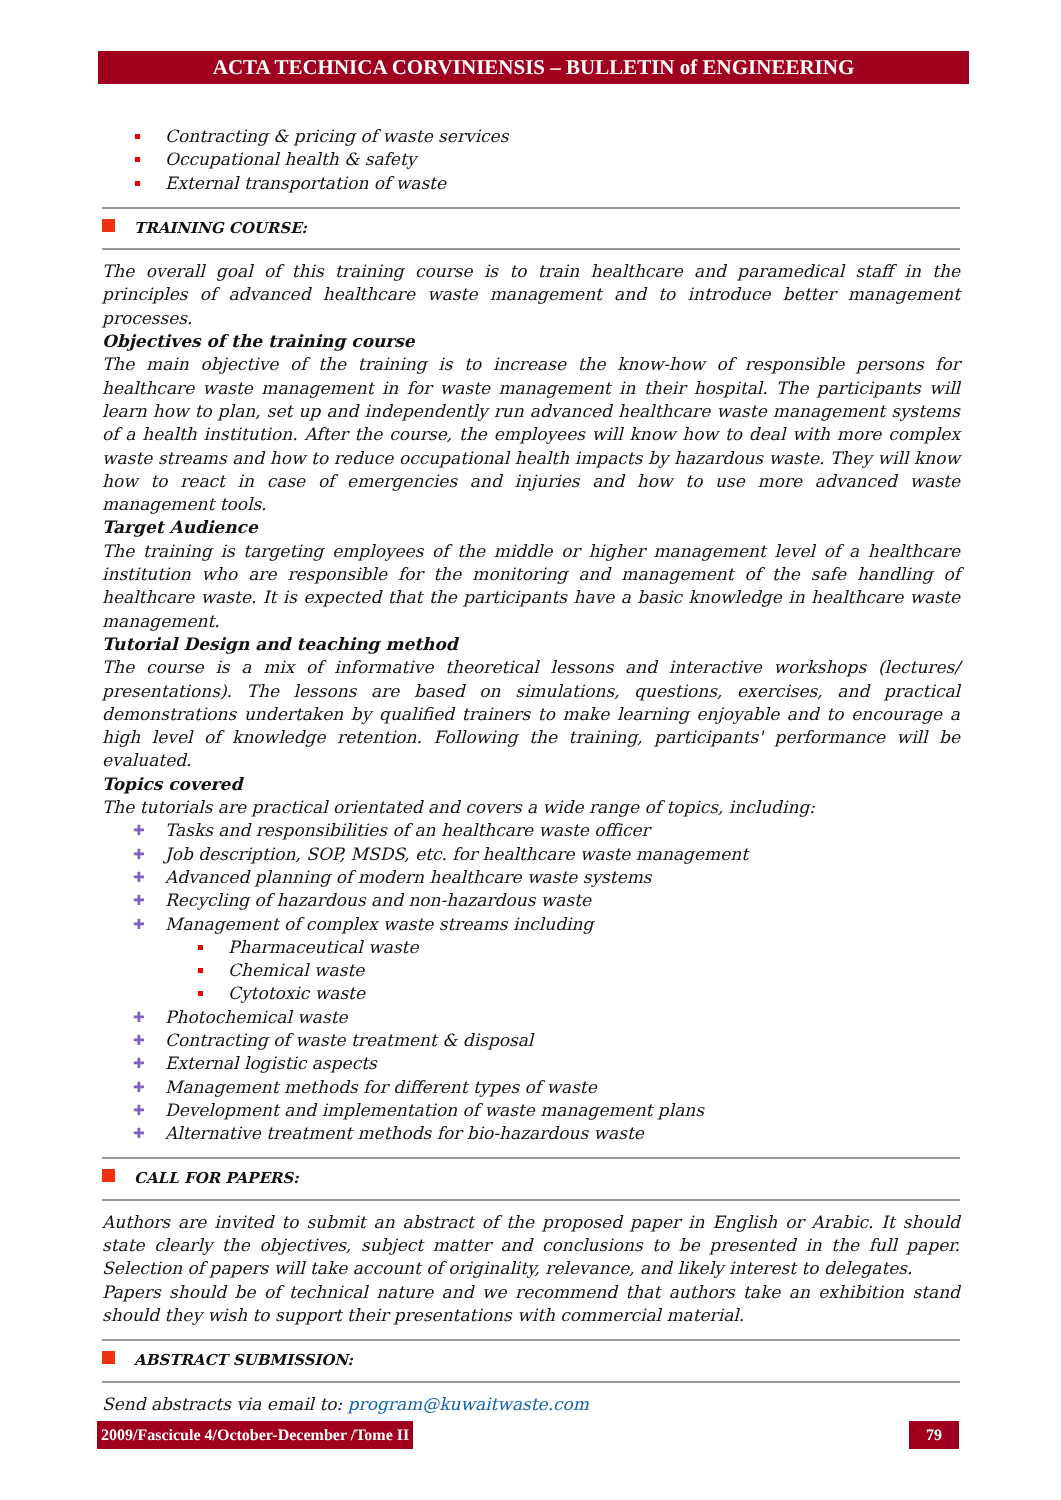ACTA TECHNICA CORVINIENSIS – BULLETIN of ENGINEERING
Contracting & pricing of waste services
Occupational health & safety
External transportation of waste
TRAINING COURSE:
The overall goal of this training course is to train healthcare and paramedical staff in the principles of advanced healthcare waste management and to introduce better management processes.
Objectives of the training course
The main objective of the training is to increase the know-how of responsible persons for healthcare waste management in for waste management in their hospital. The participants will learn how to plan, set up and independently run advanced healthcare waste management systems of a health institution. After the course, the employees will know how to deal with more complex waste streams and how to reduce occupational health impacts by hazardous waste. They will know how to react in case of emergencies and injuries and how to use more advanced waste management tools.
Target Audience
The training is targeting employees of the middle or higher management level of a healthcare institution who are responsible for the monitoring and management of the safe handling of healthcare waste. It is expected that the participants have a basic knowledge in healthcare waste management.
Tutorial Design and teaching method
The course is a mix of informative theoretical lessons and interactive workshops (lectures/ presentations). The lessons are based on simulations, questions, exercises, and practical demonstrations undertaken by qualified trainers to make learning enjoyable and to encourage a high level of knowledge retention. Following the training, participants' performance will be evaluated.
Topics covered
The tutorials are practical orientated and covers a wide range of topics, including:
Tasks and responsibilities of an healthcare waste officer
Job description, SOP, MSDS, etc. for healthcare waste management
Advanced planning of modern healthcare waste systems
Recycling of hazardous and non-hazardous waste
Management of complex waste streams including
Pharmaceutical waste
Chemical waste
Cytotoxic waste
Photochemical waste
Contracting of waste treatment & disposal
External logistic aspects
Management methods for different types of waste
Development and implementation of waste management plans
Alternative treatment methods for bio-hazardous waste
CALL FOR PAPERS:
Authors are invited to submit an abstract of the proposed paper in English or Arabic. It should state clearly the objectives, subject matter and conclusions to be presented in the full paper. Selection of papers will take account of originality, relevance, and likely interest to delegates.
Papers should be of technical nature and we recommend that authors take an exhibition stand should they wish to support their presentations with commercial material.
ABSTRACT SUBMISSION:
Send abstracts via email to: program@kuwaitwaste.com
2009/Fascicule 4/October-December /Tome II
79